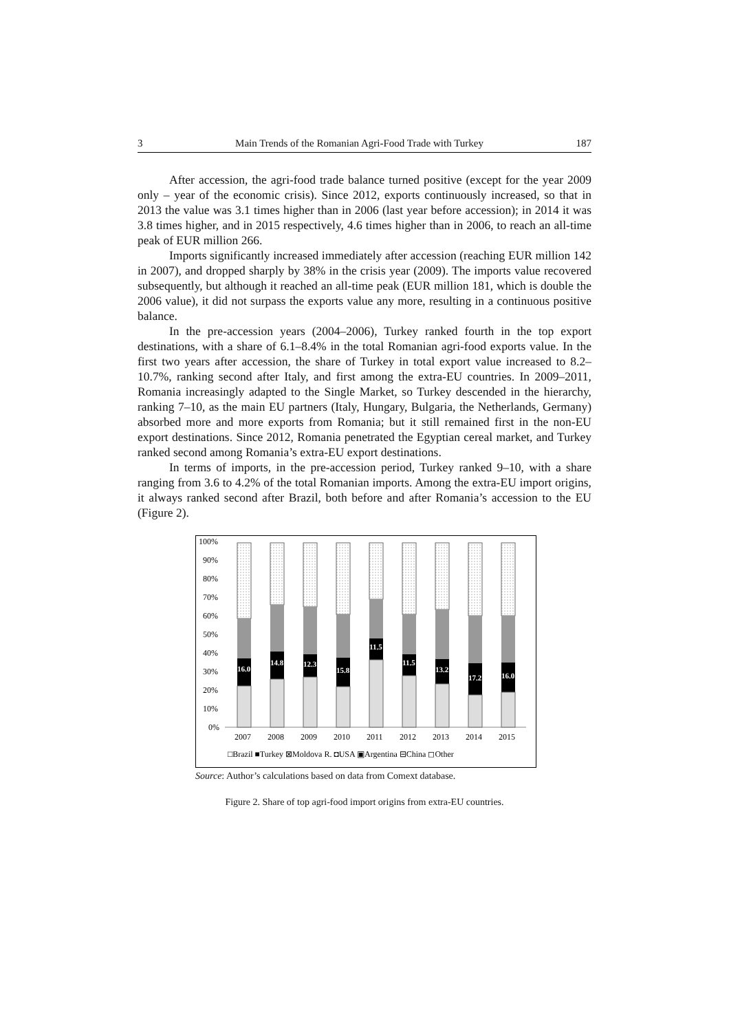3 Main Trends of the Romanian Agri-Food Trade with Turkey 187
After accession, the agri-food trade balance turned positive (except for the year 2009 only – year of the economic crisis). Since 2012, exports continuously increased, so that in 2013 the value was 3.1 times higher than in 2006 (last year before accession); in 2014 it was 3.8 times higher, and in 2015 respectively, 4.6 times higher than in 2006, to reach an all-time peak of EUR million 266.
Imports significantly increased immediately after accession (reaching EUR million 142 in 2007), and dropped sharply by 38% in the crisis year (2009). The imports value recovered subsequently, but although it reached an all-time peak (EUR million 181, which is double the 2006 value), it did not surpass the exports value any more, resulting in a continuous positive balance.
In the pre-accession years (2004–2006), Turkey ranked fourth in the top export destinations, with a share of 6.1–8.4% in the total Romanian agri-food exports value. In the first two years after accession, the share of Turkey in total export value increased to 8.2–10.7%, ranking second after Italy, and first among the extra-EU countries. In 2009–2011, Romania increasingly adapted to the Single Market, so Turkey descended in the hierarchy, ranking 7–10, as the main EU partners (Italy, Hungary, Bulgaria, the Netherlands, Germany) absorbed more and more exports from Romania; but it still remained first in the non-EU export destinations. Since 2012, Romania penetrated the Egyptian cereal market, and Turkey ranked second among Romania’s extra-EU export destinations.
In terms of imports, in the pre-accession period, Turkey ranked 9–10, with a share ranging from 3.6 to 4.2% of the total Romanian imports. Among the extra-EU import origins, it always ranked second after Brazil, both before and after Romania’s accession to the EU (Figure 2).
100%
90%
80%
70%
60%
50%
40%
30%
20%
10%
0%
16.0
14.8
12.3
15.8
11.5
11.5
13.2
17.2
16.0
2007
2008
2009
2010
2011
2012
2013
2014
2015
□Brazil ■Turkey ⊠Moldova R. ◘USA ▣Argentina ⊟China ◻Other
Source: Author’s calculations based on data from Comext database.
Figure 2. Share of top agri-food import origins from extra-EU countries.